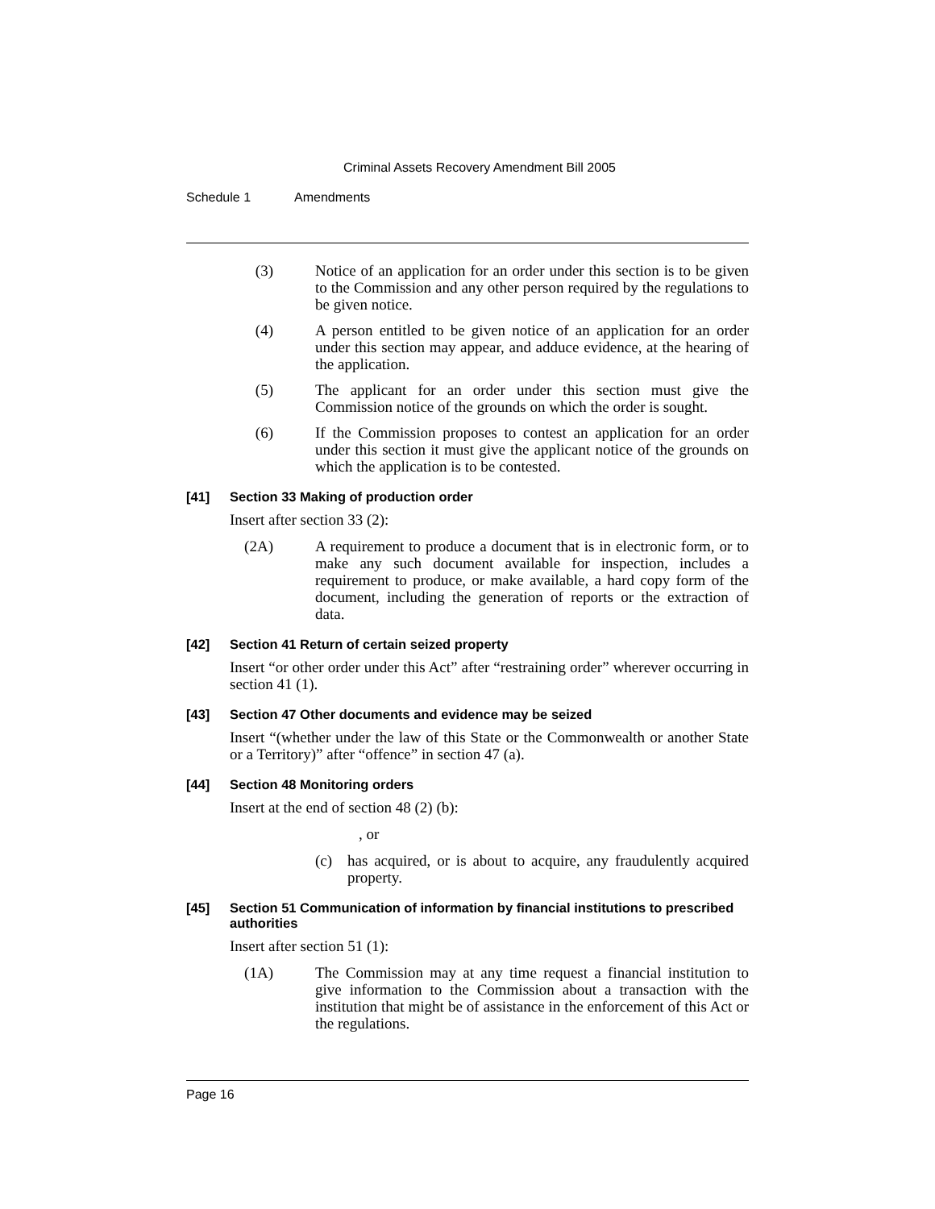Criminal Assets Recovery Amendment Bill 2005
Schedule 1 Amendments
(3) Notice of an application for an order under this section is to be given to the Commission and any other person required by the regulations to be given notice.
(4) A person entitled to be given notice of an application for an order under this section may appear, and adduce evidence, at the hearing of the application.
(5) The applicant for an order under this section must give the Commission notice of the grounds on which the order is sought.
(6) If the Commission proposes to contest an application for an order under this section it must give the applicant notice of the grounds on which the application is to be contested.
[41] Section 33 Making of production order
Insert after section 33 (2):
(2A) A requirement to produce a document that is in electronic form, or to make any such document available for inspection, includes a requirement to produce, or make available, a hard copy form of the document, including the generation of reports or the extraction of data.
[42] Section 41 Return of certain seized property
Insert “or other order under this Act” after “restraining order” wherever occurring in section 41 (1).
[43] Section 47 Other documents and evidence may be seized
Insert “(whether under the law of this State or the Commonwealth or another State or a Territory)” after “offence” in section 47 (a).
[44] Section 48 Monitoring orders
Insert at the end of section 48 (2) (b):
, or
(c)
has acquired, or is about to acquire, any fraudulently acquired property.
[45] Section 51 Communication of information by financial institutions to prescribed authorities
Insert after section 51 (1):
(1A) The Commission may at any time request a financial institution to give information to the Commission about a transaction with the institution that might be of assistance in the enforcement of this Act or the regulations.
Page 16